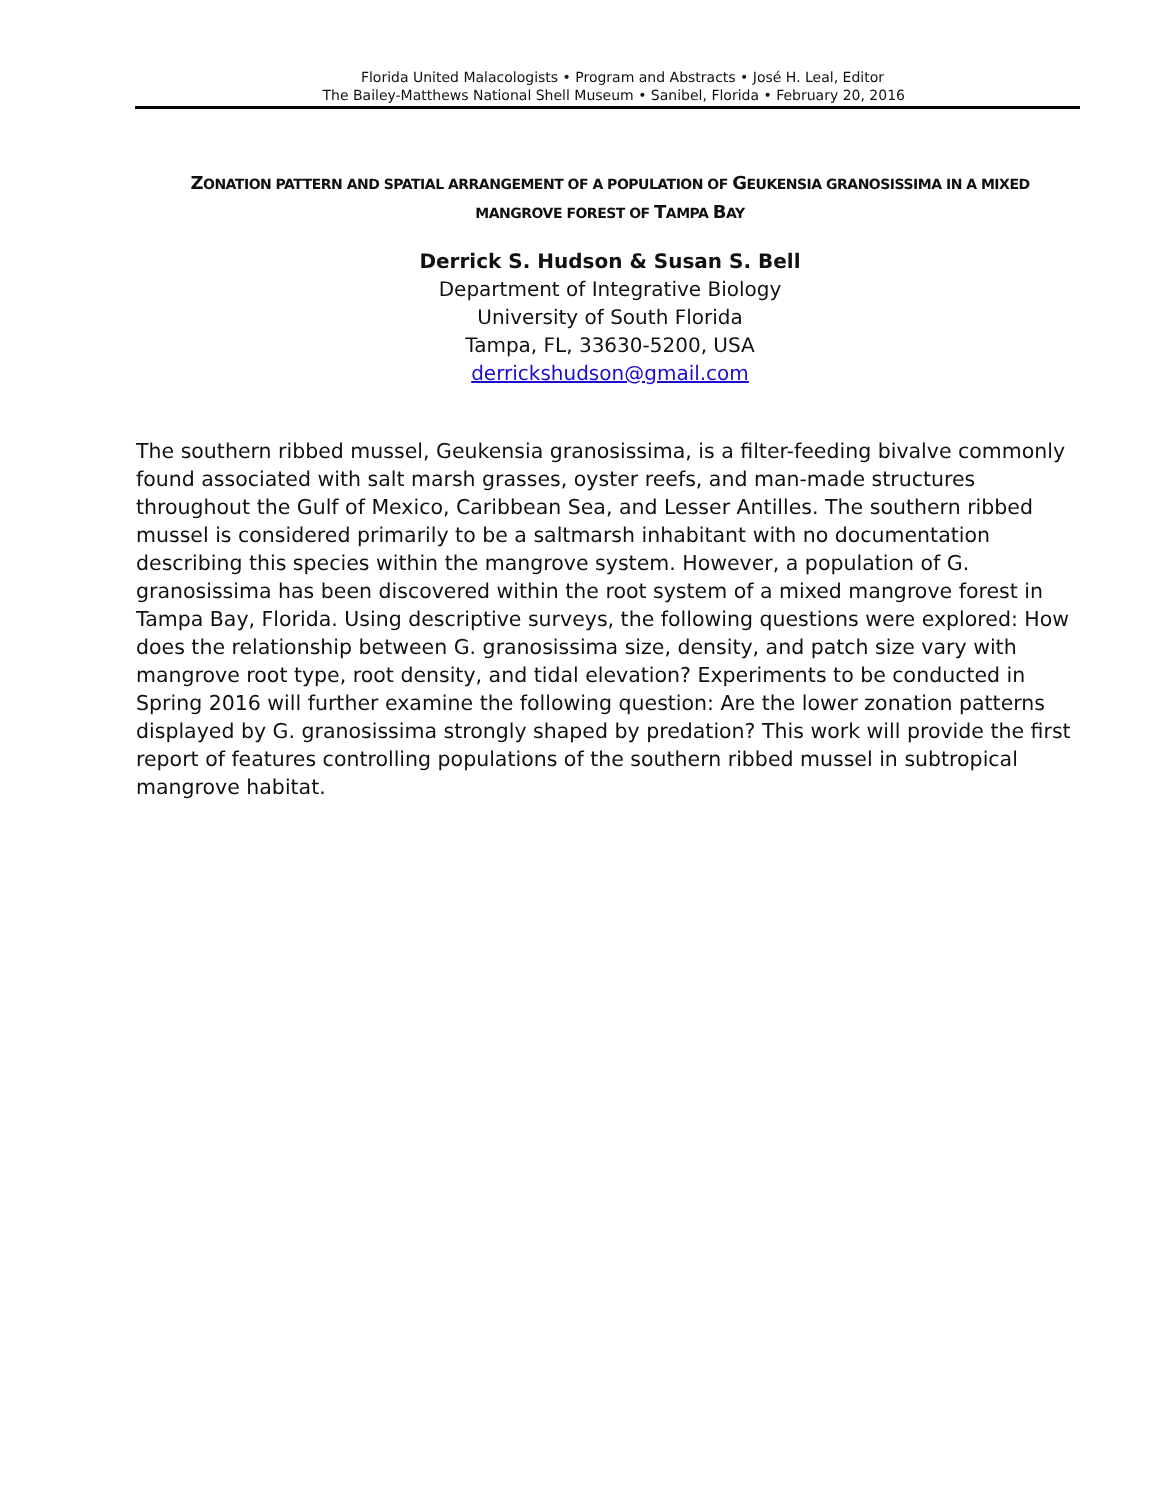Florida United Malacologists • Program and Abstracts • José H. Leal, Editor
The Bailey-Matthews National Shell Museum • Sanibel, Florida • February 20, 2016
ZONATION PATTERN AND SPATIAL ARRANGEMENT OF A POPULATION OF GEUKENSIA GRANOSISSIMA IN A MIXED MANGROVE FOREST OF TAMPA BAY
Derrick S. Hudson & Susan S. Bell
Department of Integrative Biology
University of South Florida
Tampa, FL, 33630-5200, USA
derrickshudson@gmail.com
The southern ribbed mussel, Geukensia granosissima, is a filter-feeding bivalve commonly found associated with salt marsh grasses, oyster reefs, and man-made structures throughout the Gulf of Mexico, Caribbean Sea, and Lesser Antilles. The southern ribbed mussel is considered primarily to be a saltmarsh inhabitant with no documentation describing this species within the mangrove system. However, a population of G. granosissima has been discovered within the root system of a mixed mangrove forest in Tampa Bay, Florida. Using descriptive surveys, the following questions were explored: How does the relationship between G. granosissima size, density, and patch size vary with mangrove root type, root density, and tidal elevation? Experiments to be conducted in Spring 2016 will further examine the following question: Are the lower zonation patterns displayed by G. granosissima strongly shaped by predation? This work will provide the first report of features controlling populations of the southern ribbed mussel in subtropical mangrove habitat.